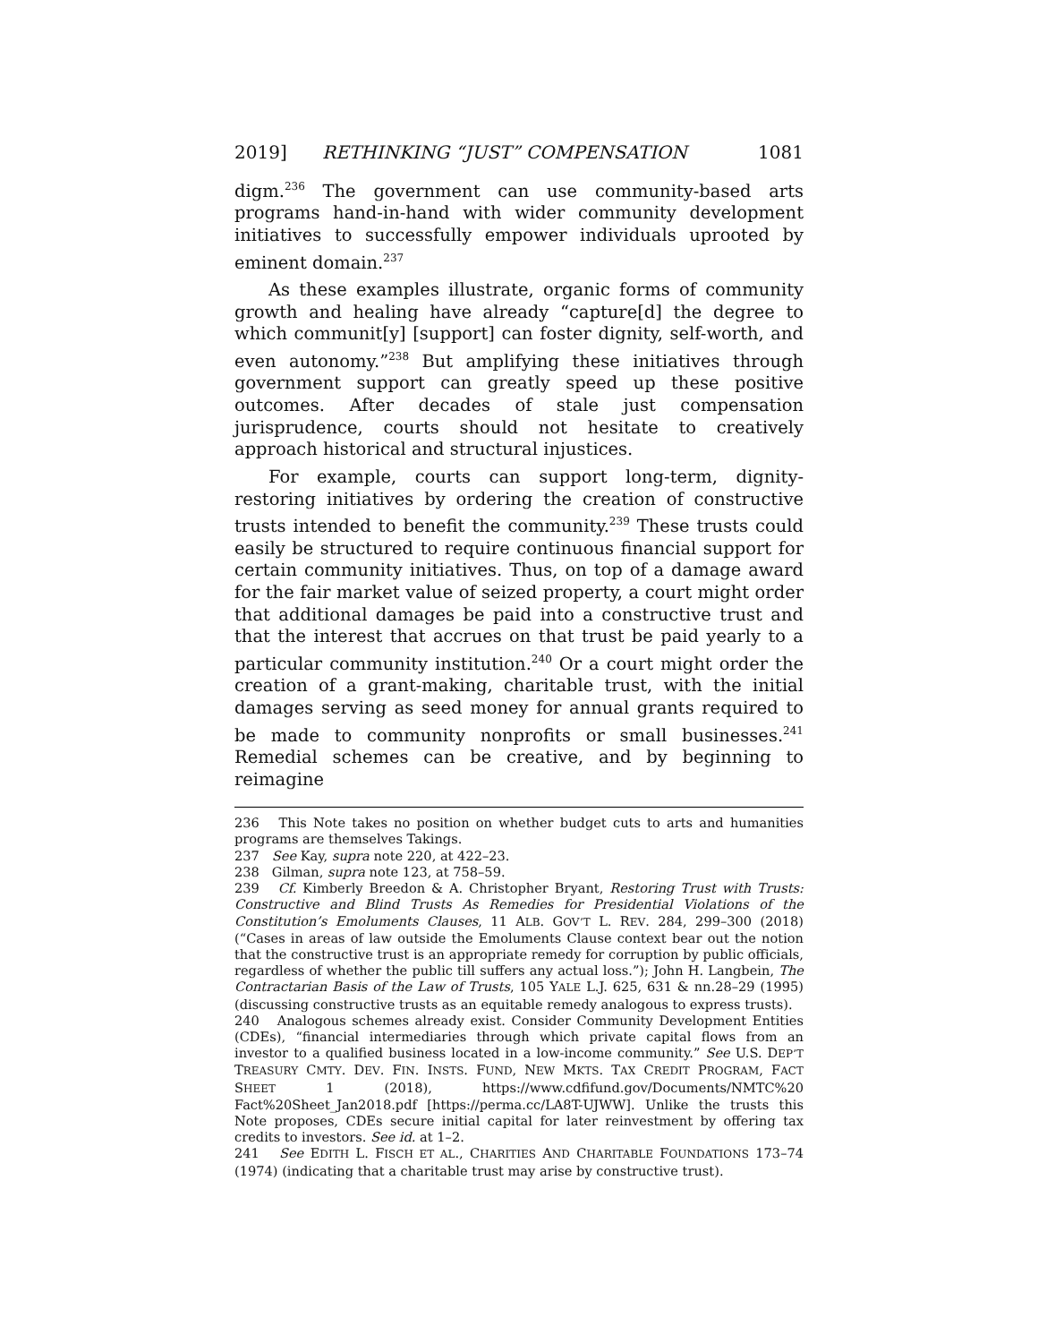2019] RETHINKING “JUST” COMPENSATION 1081
digm.<sup>236</sup> The government can use community-based arts programs hand-in-hand with wider community development initiatives to successfully empower individuals uprooted by eminent domain.<sup>237</sup>
As these examples illustrate, organic forms of community growth and healing have already “capture[d] the degree to which communit[y] [support] can foster dignity, self-worth, and even autonomy.”<sup>238</sup> But amplifying these initiatives through government support can greatly speed up these positive outcomes. After decades of stale just compensation jurisprudence, courts should not hesitate to creatively approach historical and structural injustices.
For example, courts can support long-term, dignity-restoring initiatives by ordering the creation of constructive trusts intended to benefit the community.<sup>239</sup> These trusts could easily be structured to require continuous financial support for certain community initiatives. Thus, on top of a damage award for the fair market value of seized property, a court might order that additional damages be paid into a constructive trust and that the interest that accrues on that trust be paid yearly to a particular community institution.<sup>240</sup> Or a court might order the creation of a grant-making, charitable trust, with the initial damages serving as seed money for annual grants required to be made to community nonprofits or small businesses.<sup>241</sup> Remedial schemes can be creative, and by beginning to reimagine
236 This Note takes no position on whether budget cuts to arts and humanities programs are themselves Takings.
237 See Kay, supra note 220, at 422–23.
238 Gilman, supra note 123, at 758–59.
239 Cf. Kimberly Breedon & A. Christopher Bryant, Restoring Trust with Trusts: Constructive and Blind Trusts As Remedies for Presidential Violations of the Constitution’s Emoluments Clauses, 11 ALB. GOV’T L. REV. 284, 299–300 (2018) (“Cases in areas of law outside the Emoluments Clause context bear out the notion that the constructive trust is an appropriate remedy for corruption by public officials, regardless of whether the public till suffers any actual loss.”); John H. Langbein, The Contractarian Basis of the Law of Trusts, 105 YALE L.J. 625, 631 & nn.28–29 (1995) (discussing constructive trusts as an equitable remedy analogous to express trusts).
240 Analogous schemes already exist. Consider Community Development Entities (CDEs), “financial intermediaries through which private capital flows from an investor to a qualified business located in a low-income community.” See U.S. DEP’T TREASURY CMTY. DEV. FIN. INSTS. FUND, NEW MKTS. TAX CREDIT PROGRAM, FACT SHEET 1 (2018), https://www.cdfifund.gov/Documents/NMTC%20 Fact%20Sheet_Jan2018.pdf [https://perma.cc/LA8T-UJWW]. Unlike the trusts this Note proposes, CDEs secure initial capital for later reinvestment by offering tax credits to investors. See id. at 1–2.
241 See EDITH L. FISCH ET AL., CHARITIES AND CHARITABLE FOUNDATIONS 173–74 (1974) (indicating that a charitable trust may arise by constructive trust).